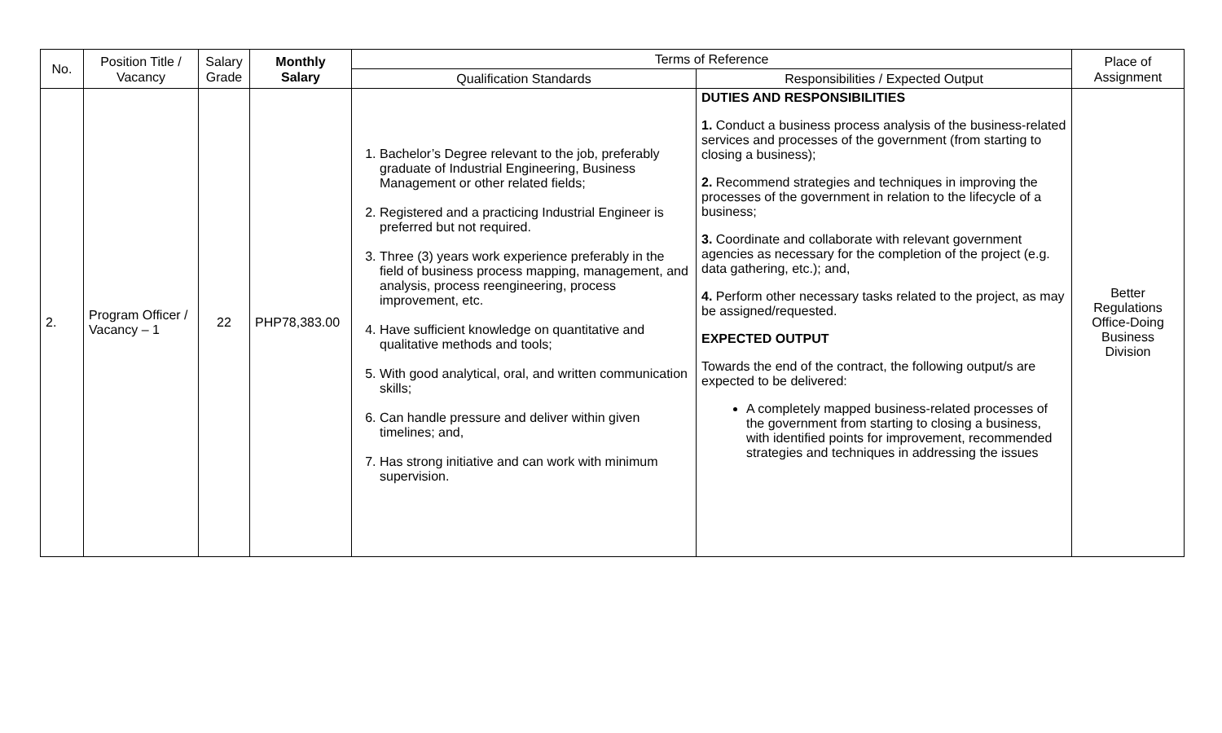| No. | Position Title / Vacancy | Salary Grade | Monthly Salary | Terms of Reference | | Place of Assignment |
| --- | --- | --- | --- | --- | --- | --- |
| | | | | Qualification Standards | Responsibilities / Expected Output | |
| 2. | Program Officer / Vacancy – 1 | 22 | PHP78,383.00 | 1. Bachelor’s Degree relevant to the job, preferably graduate of Industrial Engineering, Business Management or other related fields; 2. Registered and a practicing Industrial Engineer is preferred but not required. 3. Three (3) years work experience preferably in the field of business process mapping, management, and analysis, process reengineering, process improvement, etc. 4. Have sufficient knowledge on quantitative and qualitative methods and tools; 5. With good analytical, oral, and written communication skills; 6. Can handle pressure and deliver within given timelines; and, 7. Has strong initiative and can work with minimum supervision. | DUTIES AND RESPONSIBILITIES 1. Conduct a business process analysis of the business-related services and processes of the government (from starting to closing a business); 2. Recommend strategies and techniques in improving the processes of the government in relation to the lifecycle of a business; 3. Coordinate and collaborate with relevant government agencies as necessary for the completion of the project (e.g. data gathering, etc.); and, 4. Perform other necessary tasks related to the project, as may be assigned/requested. EXPECTED OUTPUT Towards the end of the contract, the following output/s are expected to be delivered: A completely mapped business-related processes of the government from starting to closing a business, with identified points for improvement, recommended strategies and techniques in addressing the issues | Better Regulations Office-Doing Business Division |